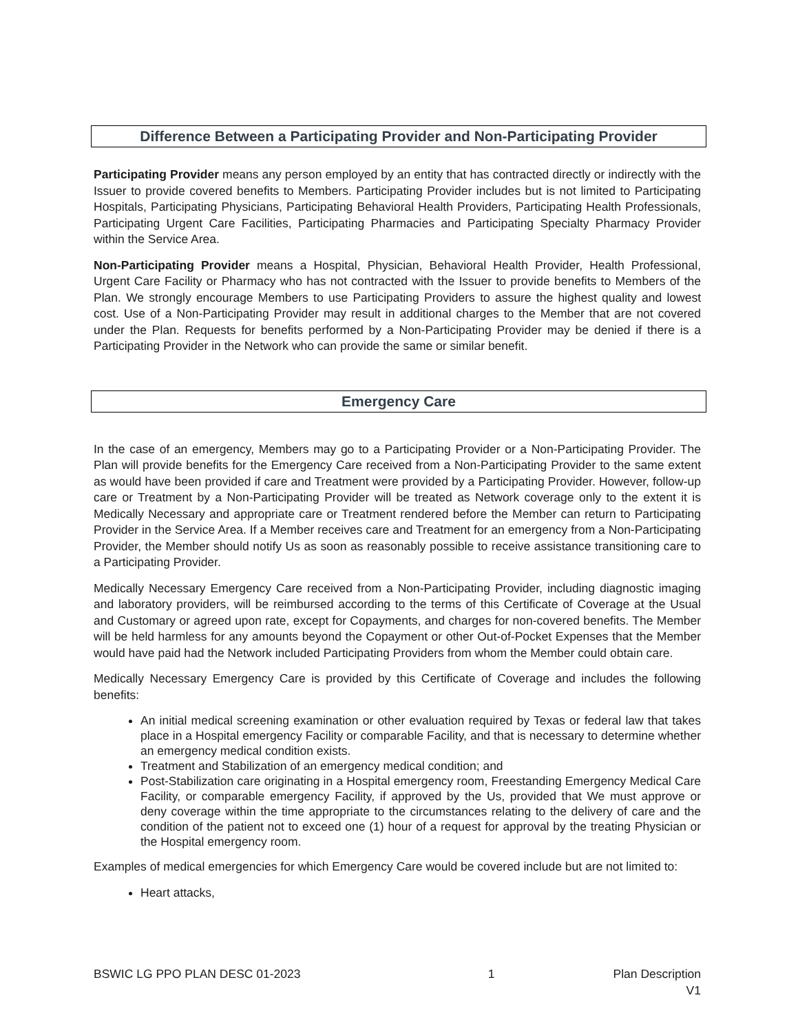Difference Between a Participating Provider and Non-Participating Provider
Participating Provider means any person employed by an entity that has contracted directly or indirectly with the Issuer to provide covered benefits to Members. Participating Provider includes but is not limited to Participating Hospitals, Participating Physicians, Participating Behavioral Health Providers, Participating Health Professionals, Participating Urgent Care Facilities, Participating Pharmacies and Participating Specialty Pharmacy Provider within the Service Area.
Non-Participating Provider means a Hospital, Physician, Behavioral Health Provider, Health Professional, Urgent Care Facility or Pharmacy who has not contracted with the Issuer to provide benefits to Members of the Plan. We strongly encourage Members to use Participating Providers to assure the highest quality and lowest cost. Use of a Non-Participating Provider may result in additional charges to the Member that are not covered under the Plan. Requests for benefits performed by a Non-Participating Provider may be denied if there is a Participating Provider in the Network who can provide the same or similar benefit.
Emergency Care
In the case of an emergency, Members may go to a Participating Provider or a Non-Participating Provider. The Plan will provide benefits for the Emergency Care received from a Non-Participating Provider to the same extent as would have been provided if care and Treatment were provided by a Participating Provider. However, follow-up care or Treatment by a Non-Participating Provider will be treated as Network coverage only to the extent it is Medically Necessary and appropriate care or Treatment rendered before the Member can return to Participating Provider in the Service Area. If a Member receives care and Treatment for an emergency from a Non-Participating Provider, the Member should notify Us as soon as reasonably possible to receive assistance transitioning care to a Participating Provider.
Medically Necessary Emergency Care received from a Non-Participating Provider, including diagnostic imaging and laboratory providers, will be reimbursed according to the terms of this Certificate of Coverage at the Usual and Customary or agreed upon rate, except for Copayments, and charges for non-covered benefits. The Member will be held harmless for any amounts beyond the Copayment or other Out-of-Pocket Expenses that the Member would have paid had the Network included Participating Providers from whom the Member could obtain care.
Medically Necessary Emergency Care is provided by this Certificate of Coverage and includes the following benefits:
An initial medical screening examination or other evaluation required by Texas or federal law that takes place in a Hospital emergency Facility or comparable Facility, and that is necessary to determine whether an emergency medical condition exists.
Treatment and Stabilization of an emergency medical condition; and
Post-Stabilization care originating in a Hospital emergency room, Freestanding Emergency Medical Care Facility, or comparable emergency Facility, if approved by the Us, provided that We must approve or deny coverage within the time appropriate to the circumstances relating to the delivery of care and the condition of the patient not to exceed one (1) hour of a request for approval by the treating Physician or the Hospital emergency room.
Examples of medical emergencies for which Emergency Care would be covered include but are not limited to:
Heart attacks,
BSWIC LG PPO PLAN DESC 01-2023 1 Plan Description
V1